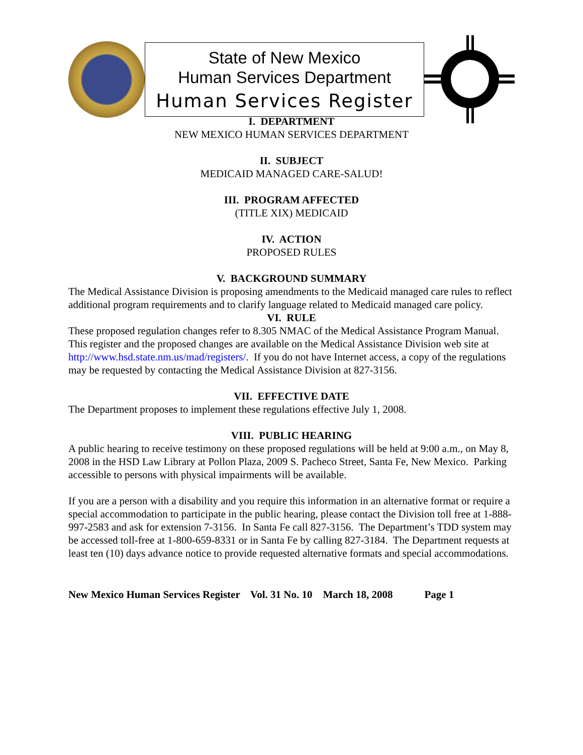State of New Mexico
Human Services Department
Human Services Register
I. DEPARTMENT
NEW MEXICO HUMAN SERVICES DEPARTMENT
II. SUBJECT
MEDICAID MANAGED CARE-SALUD!
III. PROGRAM AFFECTED
(TITLE XIX) MEDICAID
IV. ACTION
PROPOSED RULES
V. BACKGROUND SUMMARY
The Medical Assistance Division is proposing amendments to the Medicaid managed care rules to reflect additional program requirements and to clarify language related to Medicaid managed care policy.
VI. RULE
These proposed regulation changes refer to 8.305 NMAC of the Medical Assistance Program Manual. This register and the proposed changes are available on the Medical Assistance Division web site at http://www.hsd.state.nm.us/mad/registers/. If you do not have Internet access, a copy of the regulations may be requested by contacting the Medical Assistance Division at 827-3156.
VII. EFFECTIVE DATE
The Department proposes to implement these regulations effective July 1, 2008.
VIII. PUBLIC HEARING
A public hearing to receive testimony on these proposed regulations will be held at 9:00 a.m., on May 8, 2008 in the HSD Law Library at Pollon Plaza, 2009 S. Pacheco Street, Santa Fe, New Mexico. Parking accessible to persons with physical impairments will be available.
If you are a person with a disability and you require this information in an alternative format or require a special accommodation to participate in the public hearing, please contact the Division toll free at 1-888-997-2583 and ask for extension 7-3156. In Santa Fe call 827-3156. The Department’s TDD system may be accessed toll-free at 1-800-659-8331 or in Santa Fe by calling 827-3184. The Department requests at least ten (10) days advance notice to provide requested alternative formats and special accommodations.
New Mexico Human Services Register Vol. 31 No. 10 March 18, 2008 Page 1